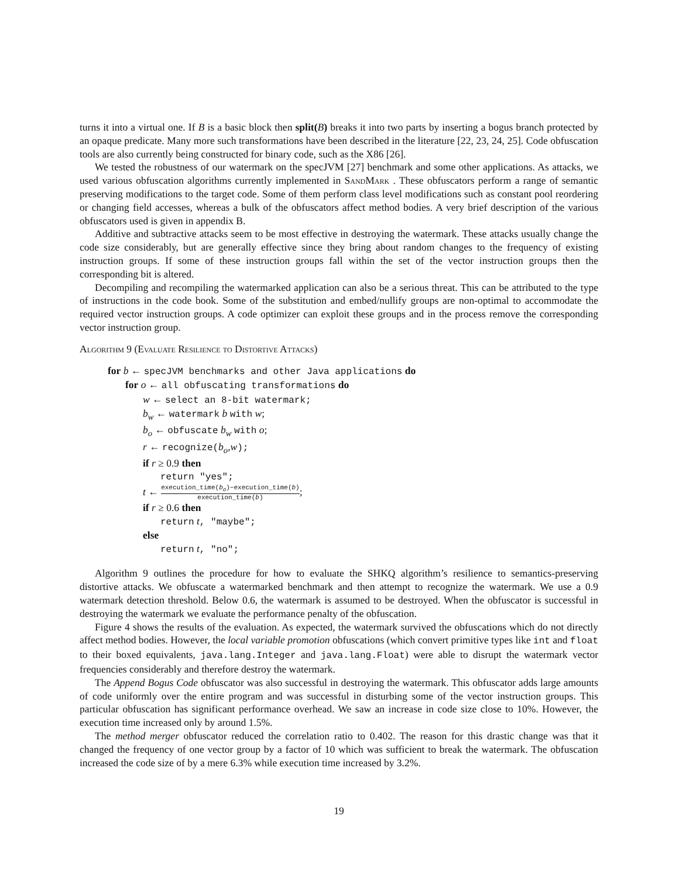turns it into a virtual one. If B is a basic block then split(B) breaks it into two parts by inserting a bogus branch protected by an opaque predicate. Many more such transformations have been described in the literature [22, 23, 24, 25]. Code obfuscation tools are also currently being constructed for binary code, such as the X86 [26].
We tested the robustness of our watermark on the specJVM [27] benchmark and some other applications. As attacks, we used various obfuscation algorithms currently implemented in SandMark . These obfuscators perform a range of semantic preserving modifications to the target code. Some of them perform class level modifications such as constant pool reordering or changing field accesses, whereas a bulk of the obfuscators affect method bodies. A very brief description of the various obfuscators used is given in appendix B.
Additive and subtractive attacks seem to be most effective in destroying the watermark. These attacks usually change the code size considerably, but are generally effective since they bring about random changes to the frequency of existing instruction groups. If some of these instruction groups fall within the set of the vector instruction groups then the corresponding bit is altered.
Decompiling and recompiling the watermarked application can also be a serious threat. This can be attributed to the type of instructions in the code book. Some of the substitution and embed/nullify groups are non-optimal to accommodate the required vector instruction groups. A code optimizer can exploit these groups and in the process remove the corresponding vector instruction group.
Algorithm 9 (Evaluate Resilience to Distortive Attacks)
for b ← specJVM benchmarks and other Java applications do
for o ← all obfuscating transformations do
w ← select an 8-bit watermark;
b<sub>w</sub> ← watermark b with w;
b<sub>o</sub> ← obfuscate b<sub>w</sub> with o;
r ← recognize(b<sub>o</sub>,w);
if r ≥ 0.9 then
return "yes";
t ← execution_time(b<sub>o</sub>)−execution_time(b) execution_time(b);
if r ≥ 0.6 then
return t, "maybe";
else
return t, "no";
Algorithm 9 outlines the procedure for how to evaluate the SHKQ algorithm’s resilience to semantics-preserving distortive attacks. We obfuscate a watermarked benchmark and then attempt to recognize the watermark. We use a 0.9 watermark detection threshold. Below 0.6, the watermark is assumed to be destroyed. When the obfuscator is successful in destroying the watermark we evaluate the performance penalty of the obfuscation.
Figure 4 shows the results of the evaluation. As expected, the watermark survived the obfuscations which do not directly affect method bodies. However, the local variable promotion obfuscations (which convert primitive types like int and float to their boxed equivalents, java.lang.Integer and java.lang.Float) were able to disrupt the watermark vector frequencies considerably and therefore destroy the watermark.
The Append Bogus Code obfuscator was also successful in destroying the watermark. This obfuscator adds large amounts of code uniformly over the entire program and was successful in disturbing some of the vector instruction groups. This particular obfuscation has significant performance overhead. We saw an increase in code size close to 10%. However, the execution time increased only by around 1.5%.
The method merger obfuscator reduced the correlation ratio to 0.402. The reason for this drastic change was that it changed the frequency of one vector group by a factor of 10 which was sufficient to break the watermark. The obfuscation increased the code size of by a mere 6.3% while execution time increased by 3.2%.
19